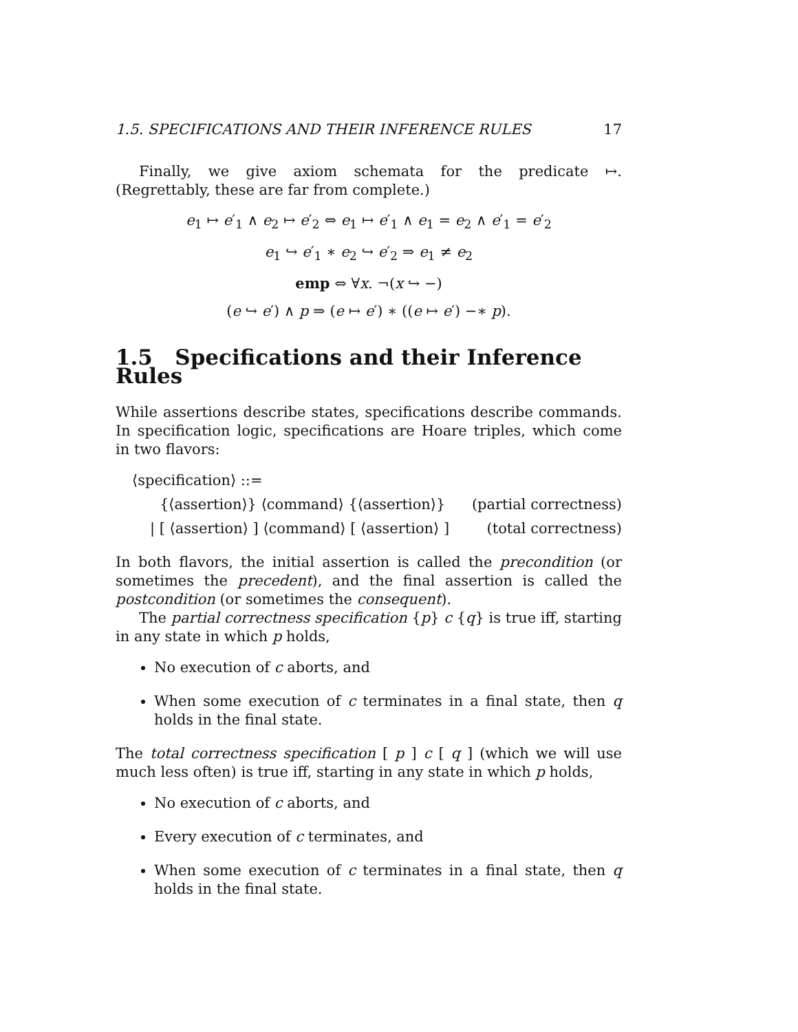1.5. SPECIFICATIONS AND THEIR INFERENCE RULES 17
Finally, we give axiom schemata for the predicate ↦. (Regrettably, these are far from complete.)
e<sub>1</sub> ↦ e′<sub>1</sub> ∧ e<sub>2</sub> ↦ e′<sub>2</sub> ⇔ e<sub>1</sub> ↦ e′<sub>1</sub> ∧ e<sub>1</sub> = e<sub>2</sub> ∧ e′<sub>1</sub> = e′<sub>2</sub>
e<sub>1</sub> ↪ e′<sub>1</sub> ∗ e<sub>2</sub> ↪ e′<sub>2</sub> ⇒ e<sub>1</sub> ≠ e<sub>2</sub>
emp ⇔ ∀x. ¬(x ↪ −)
(e ↪ e′) ∧ p ⇒ (e ↦ e′) ∗ ((e ↦ e′) −∗ p).
1.5 Specifications and their Inference Rules
While assertions describe states, specifications describe commands. In specification logic, specifications are Hoare triples, which come in two flavors:
⟨specification⟩ ::=
{⟨assertion⟩} ⟨command⟩ {⟨assertion⟩} (partial correctness)
| [ ⟨assertion⟩ ] ⟨command⟩ [ ⟨assertion⟩ ] (total correctness)
In both flavors, the initial assertion is called the precondition (or sometimes the precedent), and the final assertion is called the postcondition (or sometimes the consequent).
The partial correctness specification {p} c {q} is true iff, starting in any state in which p holds,
No execution of c aborts, and
When some execution of c terminates in a final state, then q holds in the final state.
The total correctness specification [ p ] c [ q ] (which we will use much less often) is true iff, starting in any state in which p holds,
No execution of c aborts, and
Every execution of c terminates, and
When some execution of c terminates in a final state, then q holds in the final state.